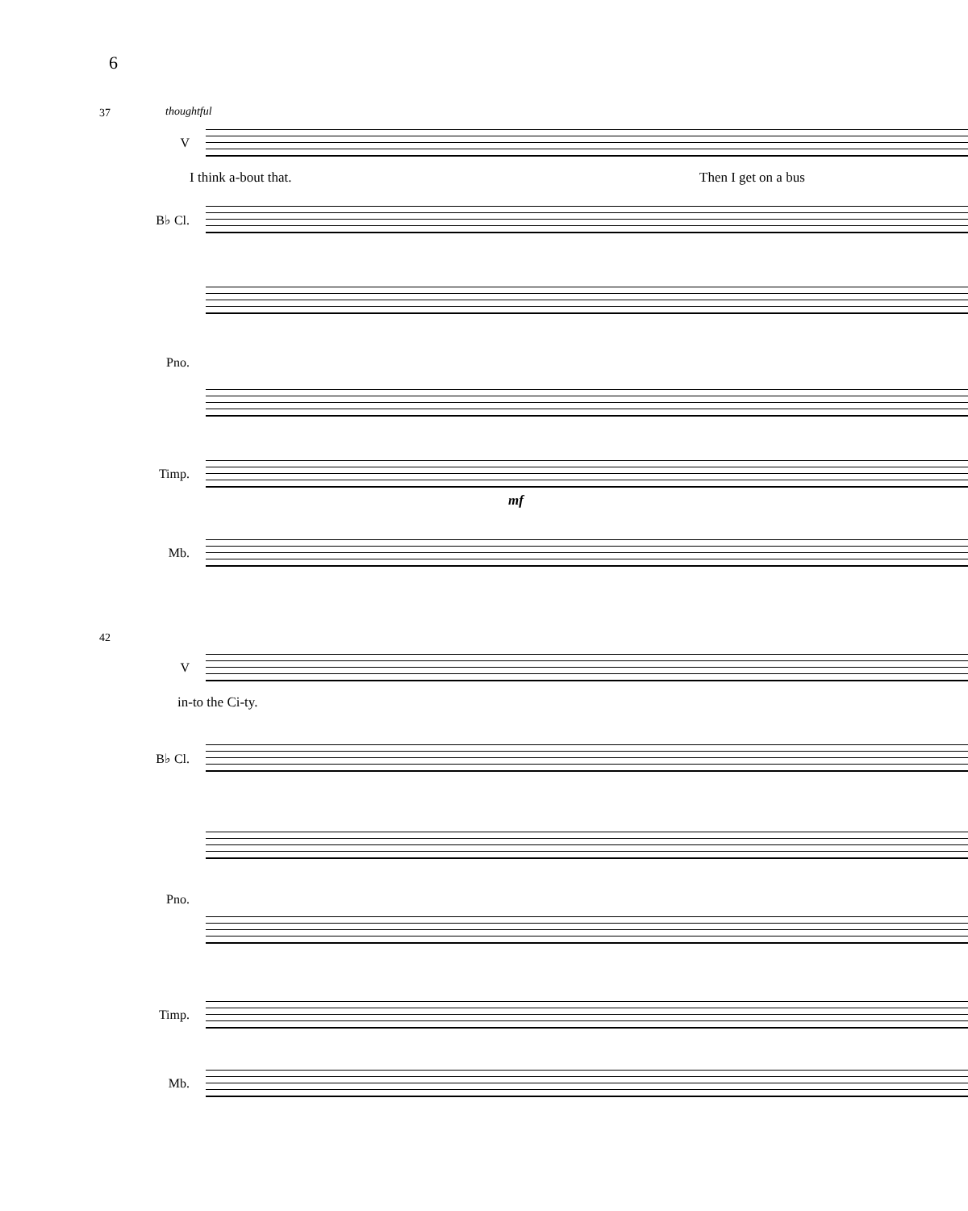6
37 thoughtful
V
I think a-bout that. Then I get on a bus
B♭ Cl.
Pno.
Timp.
mf
Mb.
42
V
in-to the Ci-ty.
B♭ Cl.
Pno.
Timp.
Mb.